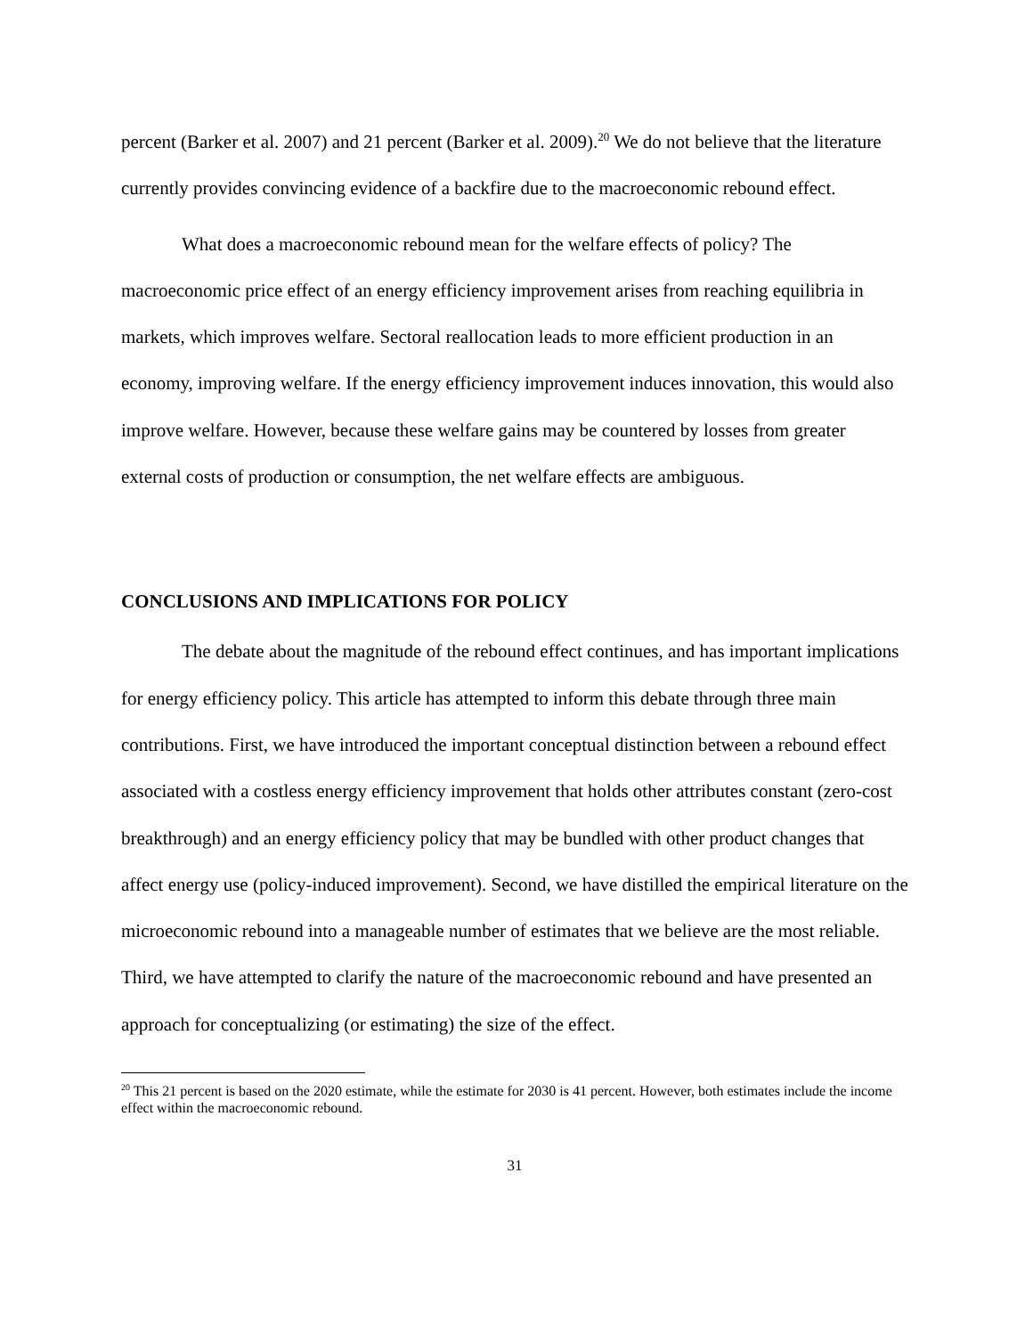percent (Barker et al. 2007) and 21 percent (Barker et al. 2009).<sup>20</sup> We do not believe that the literature currently provides convincing evidence of a backfire due to the macroeconomic rebound effect.
What does a macroeconomic rebound mean for the welfare effects of policy? The macroeconomic price effect of an energy efficiency improvement arises from reaching equilibria in markets, which improves welfare. Sectoral reallocation leads to more efficient production in an economy, improving welfare. If the energy efficiency improvement induces innovation, this would also improve welfare. However, because these welfare gains may be countered by losses from greater external costs of production or consumption, the net welfare effects are ambiguous.
CONCLUSIONS AND IMPLICATIONS FOR POLICY
The debate about the magnitude of the rebound effect continues, and has important implications for energy efficiency policy. This article has attempted to inform this debate through three main contributions. First, we have introduced the important conceptual distinction between a rebound effect associated with a costless energy efficiency improvement that holds other attributes constant (zero-cost breakthrough) and an energy efficiency policy that may be bundled with other product changes that affect energy use (policy-induced improvement). Second, we have distilled the empirical literature on the microeconomic rebound into a manageable number of estimates that we believe are the most reliable. Third, we have attempted to clarify the nature of the macroeconomic rebound and have presented an approach for conceptualizing (or estimating) the size of the effect.
<sup>20</sup> This 21 percent is based on the 2020 estimate, while the estimate for 2030 is 41 percent. However, both estimates include the income effect within the macroeconomic rebound.
31